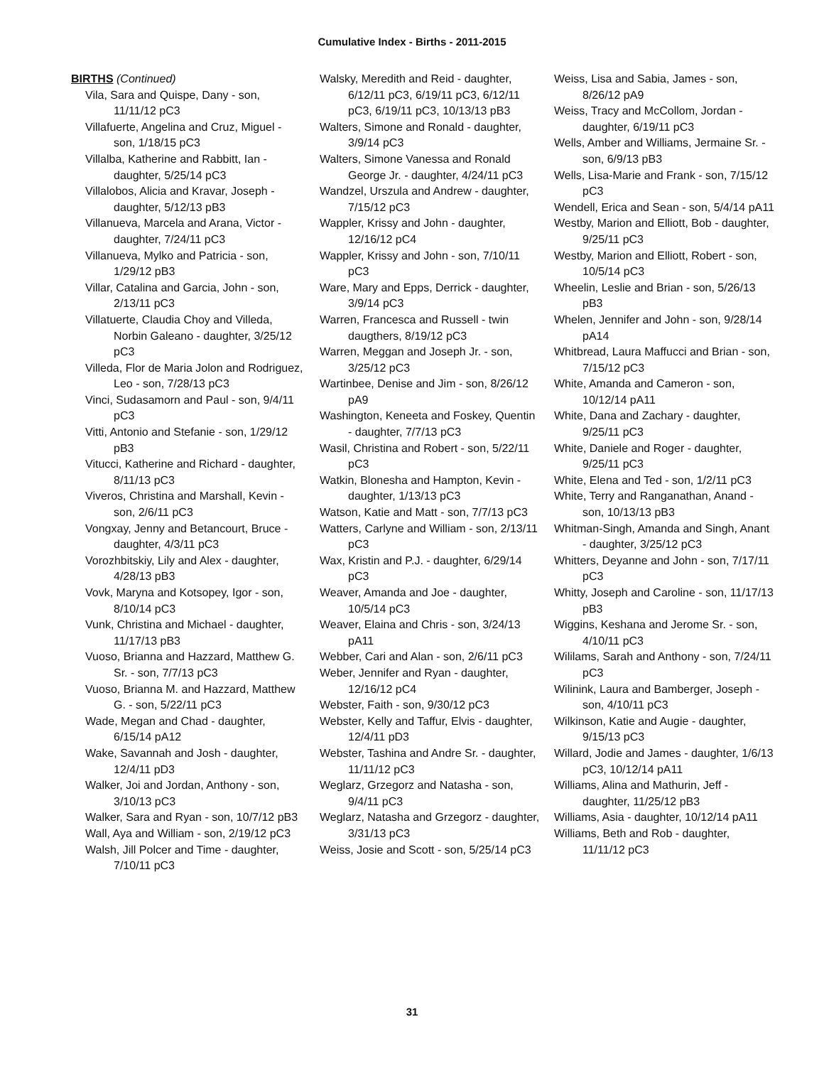Cumulative Index - Births - 2011-2015
BIRTHS (Continued)
Vila, Sara and Quispe, Dany - son, 11/11/12 pC3
Villafuerte, Angelina and Cruz, Miguel - son, 1/18/15 pC3
Villalba, Katherine and Rabbitt, Ian - daughter, 5/25/14 pC3
Villalobos, Alicia and Kravar, Joseph - daughter, 5/12/13 pB3
Villanueva, Marcela and Arana, Victor - daughter, 7/24/11 pC3
Villanueva, Mylko and Patricia - son, 1/29/12 pB3
Villar, Catalina and Garcia, John - son, 2/13/11 pC3
Villatuerte, Claudia Choy and Villeda, Norbin Galeano - daughter, 3/25/12 pC3
Villeda, Flor de Maria Jolon and Rodriguez, Leo - son, 7/28/13 pC3
Vinci, Sudasamorn and Paul - son, 9/4/11 pC3
Vitti, Antonio and Stefanie - son, 1/29/12 pB3
Vitucci, Katherine and Richard - daughter, 8/11/13 pC3
Viveros, Christina and Marshall, Kevin - son, 2/6/11 pC3
Vongxay, Jenny and Betancourt, Bruce - daughter, 4/3/11 pC3
Vorozhbitskiy, Lily and Alex - daughter, 4/28/13 pB3
Vovk, Maryna and Kotsopey, Igor - son, 8/10/14 pC3
Vunk, Christina and Michael - daughter, 11/17/13 pB3
Vuoso, Brianna and Hazzard, Matthew G. Sr. - son, 7/7/13 pC3
Vuoso, Brianna M. and Hazzard, Matthew G. - son, 5/22/11 pC3
Wade, Megan and Chad - daughter, 6/15/14 pA12
Wake, Savannah and Josh - daughter, 12/4/11 pD3
Walker, Joi and Jordan, Anthony - son, 3/10/13 pC3
Walker, Sara and Ryan - son, 10/7/12 pB3
Wall, Aya and William - son, 2/19/12 pC3
Walsh, Jill Polcer and Time - daughter, 7/10/11 pC3
Walsky, Meredith and Reid - daughter, 6/12/11 pC3, 6/19/11 pC3, 6/12/11 pC3, 6/19/11 pC3, 10/13/13 pB3
Walters, Simone and Ronald - daughter, 3/9/14 pC3
Walters, Simone Vanessa and Ronald George Jr. - daughter, 4/24/11 pC3
Wandzel, Urszula and Andrew - daughter, 7/15/12 pC3
Wappler, Krissy and John - daughter, 12/16/12 pC4
Wappler, Krissy and John - son, 7/10/11 pC3
Ware, Mary and Epps, Derrick - daughter, 3/9/14 pC3
Warren, Francesca and Russell - twin daugthers, 8/19/12 pC3
Warren, Meggan and Joseph Jr. - son, 3/25/12 pC3
Wartinbee, Denise and Jim - son, 8/26/12 pA9
Washington, Keneeta and Foskey, Quentin - daughter, 7/7/13 pC3
Wasil, Christina and Robert - son, 5/22/11 pC3
Watkin, Blonesha and Hampton, Kevin - daughter, 1/13/13 pC3
Watson, Katie and Matt - son, 7/7/13 pC3
Watters, Carlyne and William - son, 2/13/11 pC3
Wax, Kristin and P.J. - daughter, 6/29/14 pC3
Weaver, Amanda and Joe - daughter, 10/5/14 pC3
Weaver, Elaina and Chris - son, 3/24/13 pA11
Webber, Cari and Alan - son, 2/6/11 pC3
Weber, Jennifer and Ryan - daughter, 12/16/12 pC4
Webster, Faith - son, 9/30/12 pC3
Webster, Kelly and Taffur, Elvis - daughter, 12/4/11 pD3
Webster, Tashina and Andre Sr. - daughter, 11/11/12 pC3
Weglarz, Grzegorz and Natasha - son, 9/4/11 pC3
Weglarz, Natasha and Grzegorz - daughter, 3/31/13 pC3
Weiss, Josie and Scott - son, 5/25/14 pC3
Weiss, Lisa and Sabia, James - son, 8/26/12 pA9
Weiss, Tracy and McCollom, Jordan - daughter, 6/19/11 pC3
Wells, Amber and Williams, Jermaine Sr. - son, 6/9/13 pB3
Wells, Lisa-Marie and Frank - son, 7/15/12 pC3
Wendell, Erica and Sean - son, 5/4/14 pA11
Westby, Marion and Elliott, Bob - daughter, 9/25/11 pC3
Westby, Marion and Elliott, Robert - son, 10/5/14 pC3
Wheelin, Leslie and Brian - son, 5/26/13 pB3
Whelen, Jennifer and John - son, 9/28/14 pA14
Whitbread, Laura Maffucci and Brian - son, 7/15/12 pC3
White, Amanda and Cameron - son, 10/12/14 pA11
White, Dana and Zachary - daughter, 9/25/11 pC3
White, Daniele and Roger - daughter, 9/25/11 pC3
White, Elena and Ted - son, 1/2/11 pC3
White, Terry and Ranganathan, Anand - son, 10/13/13 pB3
Whitman-Singh, Amanda and Singh, Anant - daughter, 3/25/12 pC3
Whitters, Deyanne and John - son, 7/17/11 pC3
Whitty, Joseph and Caroline - son, 11/17/13 pB3
Wiggins, Keshana and Jerome Sr. - son, 4/10/11 pC3
Wililams, Sarah and Anthony - son, 7/24/11 pC3
Wilinink, Laura and Bamberger, Joseph - son, 4/10/11 pC3
Wilkinson, Katie and Augie - daughter, 9/15/13 pC3
Willard, Jodie and James - daughter, 1/6/13 pC3, 10/12/14 pA11
Williams, Alina and Mathurin, Jeff - daughter, 11/25/12 pB3
Williams, Asia - daughter, 10/12/14 pA11
Williams, Beth and Rob - daughter, 11/11/12 pC3
31